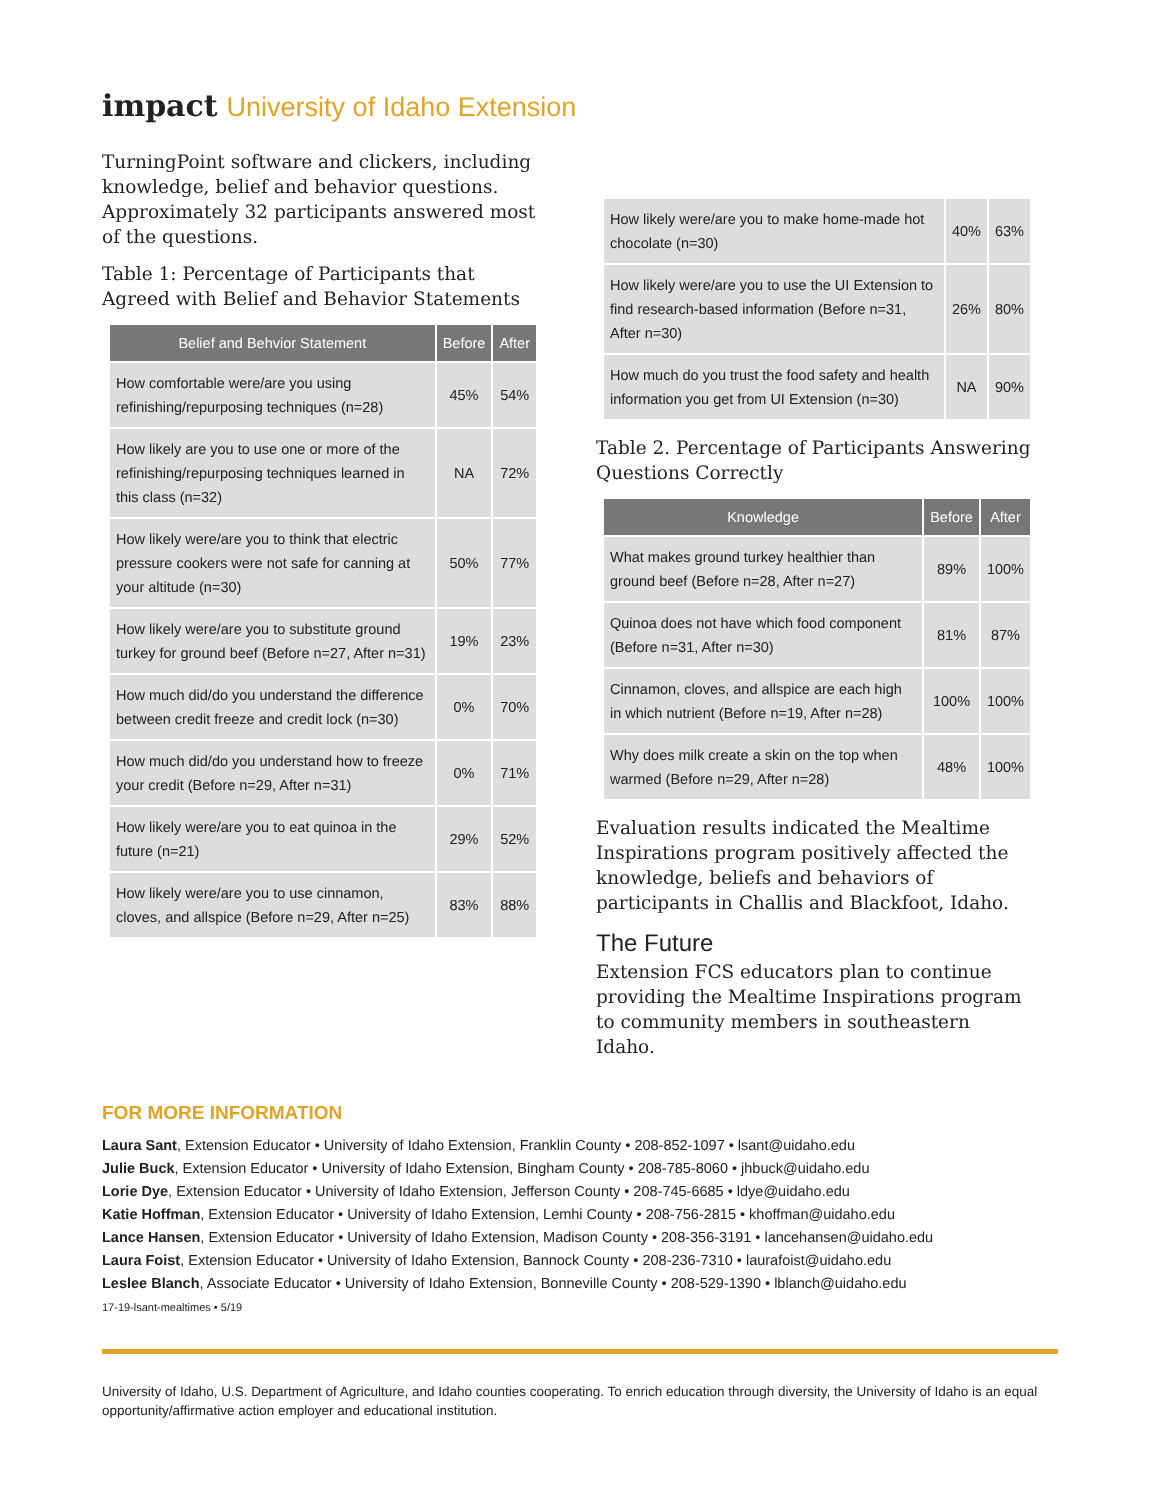impact University of Idaho Extension
TurningPoint software and clickers, including knowledge, belief and behavior questions. Approximately 32 participants answered most of the questions.
Table 1: Percentage of Participants that Agreed with Belief and Behavior Statements
| Belief and Behvior Statement | Before | After |
| --- | --- | --- |
| How comfortable were/are you using refinishing/repurposing techniques (n=28) | 45% | 54% |
| How likely are you to use one or more of the refinishing/repurposing techniques learned in this class (n=32) | NA | 72% |
| How likely were/are you to think that electric pressure cookers were not safe for canning at your altitude (n=30) | 50% | 77% |
| How likely were/are you to substitute ground turkey for ground beef (Before n=27, After n=31) | 19% | 23% |
| How much did/do you understand the difference between credit freeze and credit lock (n=30) | 0% | 70% |
| How much did/do you understand how to freeze your credit (Before n=29, After n=31) | 0% | 71% |
| How likely were/are you to eat quinoa in the future (n=21) | 29% | 52% |
| How likely were/are you to use cinnamon, cloves, and allspice (Before n=29, After n=25) | 83% | 88% |
| How likely were/are you to make home-made hot chocolate (n=30) | 40% | 63% |
| How likely were/are you to use the UI Extension to find research-based information (Before n=31, After n=30) | 26% | 80% |
| How much do you trust the food safety and health information you get from UI Extension (n=30) | NA | 90% |
Table 2. Percentage of Participants Answering Questions Correctly
| Knowledge | Before | After |
| --- | --- | --- |
| What makes ground turkey healthier than ground beef (Before n=28, After n=27) | 89% | 100% |
| Quinoa does not have which food component (Before n=31, After n=30) | 81% | 87% |
| Cinnamon, cloves, and allspice are each high in which nutrient (Before n=19, After n=28) | 100% | 100% |
| Why does milk create a skin on the top when warmed (Before n=29, After n=28) | 48% | 100% |
Evaluation results indicated the Mealtime Inspirations program positively affected the knowledge, beliefs and behaviors of participants in Challis and Blackfoot, Idaho.
The Future
Extension FCS educators plan to continue providing the Mealtime Inspirations program to community members in southeastern Idaho.
FOR MORE INFORMATION
Laura Sant, Extension Educator • University of Idaho Extension, Franklin County • 208-852-1097 • lsant@uidaho.edu
Julie Buck, Extension Educator • University of Idaho Extension, Bingham County • 208-785-8060 • jhbuck@uidaho.edu
Lorie Dye, Extension Educator • University of Idaho Extension, Jefferson County • 208-745-6685 • ldye@uidaho.edu
Katie Hoffman, Extension Educator • University of Idaho Extension, Lemhi County • 208-756-2815 • khoffman@uidaho.edu
Lance Hansen, Extension Educator • University of Idaho Extension, Madison County • 208-356-3191 • lancehansen@uidaho.edu
Laura Foist, Extension Educator • University of Idaho Extension, Bannock County • 208-236-7310 • laurafoist@uidaho.edu
Leslee Blanch, Associate Educator • University of Idaho Extension, Bonneville County • 208-529-1390 • lblanch@uidaho.edu
17-19-lsant-mealtimes • 5/19
University of Idaho, U.S. Department of Agriculture, and Idaho counties cooperating. To enrich education through diversity, the University of Idaho is an equal opportunity/affirmative action employer and educational institution.